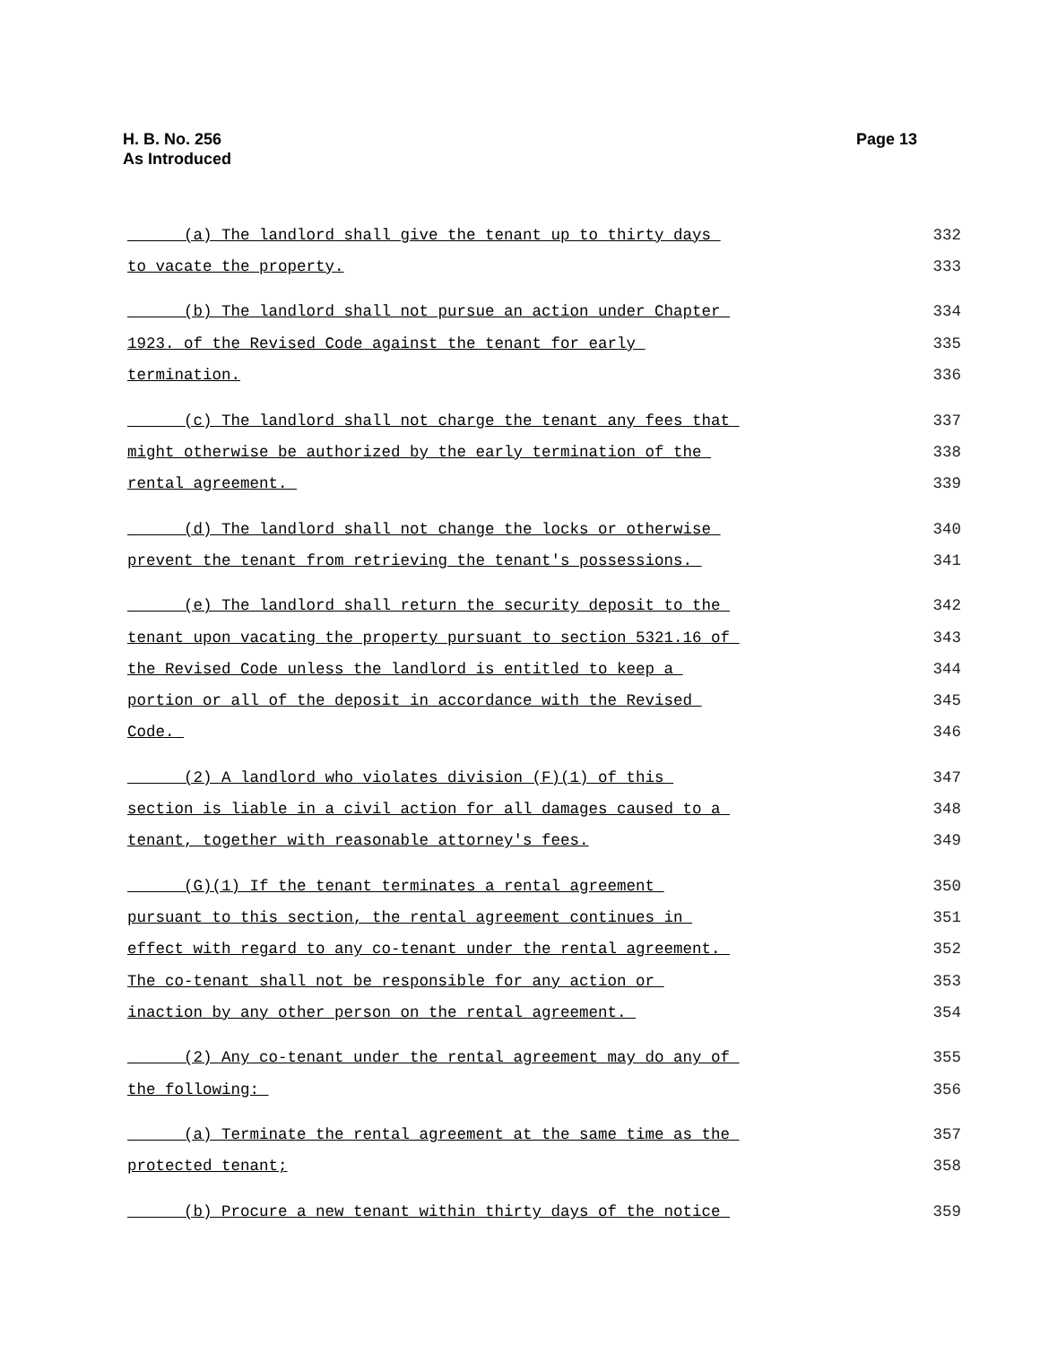Page 13 H. B. No. 256
As Introduced
(a) The landlord shall give the tenant up to thirty days 332
to vacate the property. 333
(b) The landlord shall not pursue an action under Chapter 334
1923. of the Revised Code against the tenant for early 335
termination. 336
(c) The landlord shall not charge the tenant any fees that 337
might otherwise be authorized by the early termination of the 338
rental agreement. 339
(d) The landlord shall not change the locks or otherwise 340
prevent the tenant from retrieving the tenant's possessions. 341
(e) The landlord shall return the security deposit to the 342
tenant upon vacating the property pursuant to section 5321.16 of 343
the Revised Code unless the landlord is entitled to keep a 344
portion or all of the deposit in accordance with the Revised 345
Code. 346
(2) A landlord who violates division (F)(1) of this 347
section is liable in a civil action for all damages caused to a 348
tenant, together with reasonable attorney's fees. 349
(G)(1) If the tenant terminates a rental agreement 350
pursuant to this section, the rental agreement continues in 351
effect with regard to any co-tenant under the rental agreement. 352
The co-tenant shall not be responsible for any action or 353
inaction by any other person on the rental agreement. 354
(2) Any co-tenant under the rental agreement may do any of 355
the following: 356
(a) Terminate the rental agreement at the same time as the 357
protected tenant; 358
(b) Procure a new tenant within thirty days of the notice 359